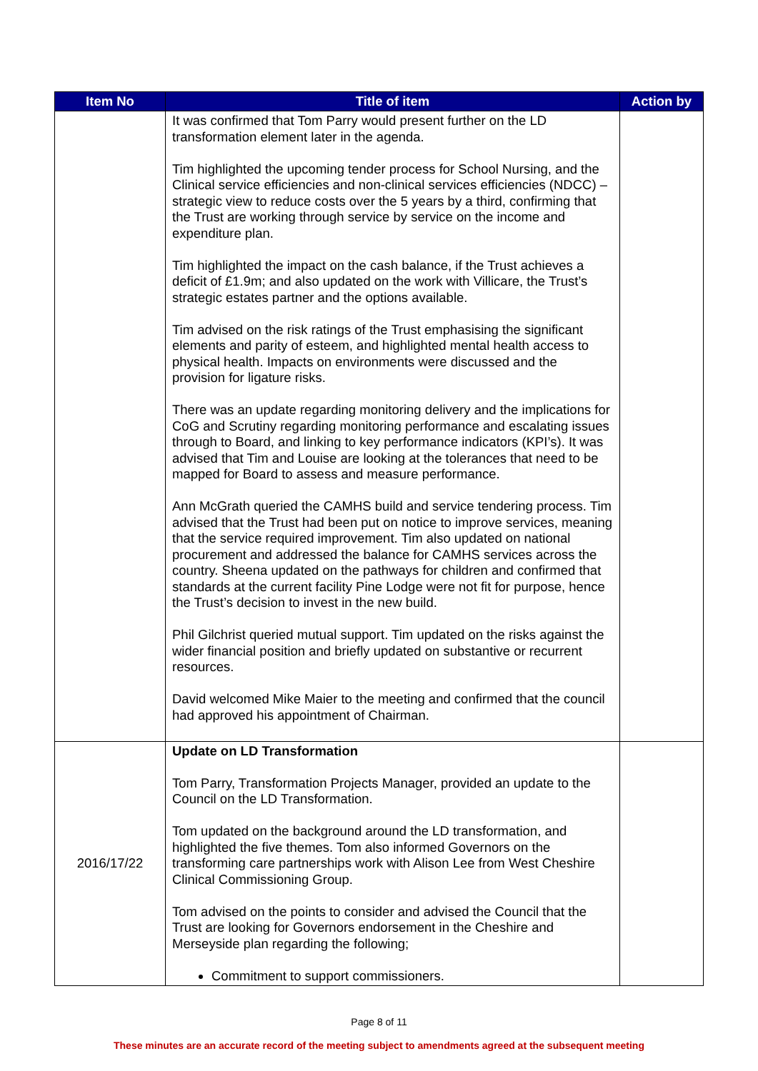| Item No | Title of item | Action by |
| --- | --- | --- |
| | It was confirmed that Tom Parry would present further on the LD transformation element later in the agenda. Tim highlighted the upcoming tender process for School Nursing, and the Clinical service efficiencies and non-clinical services efficiencies (NDCC) – strategic view to reduce costs over the 5 years by a third, confirming that the Trust are working through service by service on the income and expenditure plan. Tim highlighted the impact on the cash balance, if the Trust achieves a deficit of £1.9m; and also updated on the work with Villicare, the Trust’s strategic estates partner and the options available. Tim advised on the risk ratings of the Trust emphasising the significant elements and parity of esteem, and highlighted mental health access to physical health. Impacts on environments were discussed and the provision for ligature risks. There was an update regarding monitoring delivery and the implications for CoG and Scrutiny regarding monitoring performance and escalating issues through to Board, and linking to key performance indicators (KPI’s). It was advised that Tim and Louise are looking at the tolerances that need to be mapped for Board to assess and measure performance. Ann McGrath queried the CAMHS build and service tendering process. Tim advised that the Trust had been put on notice to improve services, meaning that the service required improvement. Tim also updated on national procurement and addressed the balance for CAMHS services across the country. Sheena updated on the pathways for children and confirmed that standards at the current facility Pine Lodge were not fit for purpose, hence the Trust’s decision to invest in the new build. Phil Gilchrist queried mutual support. Tim updated on the risks against the wider financial position and briefly updated on substantive or recurrent resources. David welcomed Mike Maier to the meeting and confirmed that the council had approved his appointment of Chairman. | |
| 2016/17/22 | Update on LD Transformation Tom Parry, Transformation Projects Manager, provided an update to the Council on the LD Transformation. Tom updated on the background around the LD transformation, and highlighted the five themes. Tom also informed Governors on the transforming care partnerships work with Alison Lee from West Cheshire Clinical Commissioning Group. Tom advised on the points to consider and advised the Council that the Trust are looking for Governors endorsement in the Cheshire and Merseyside plan regarding the following; Commitment to support commissioners. | |
Page 8 of 11
These minutes are an accurate record of the meeting subject to amendments agreed at the subsequent meeting